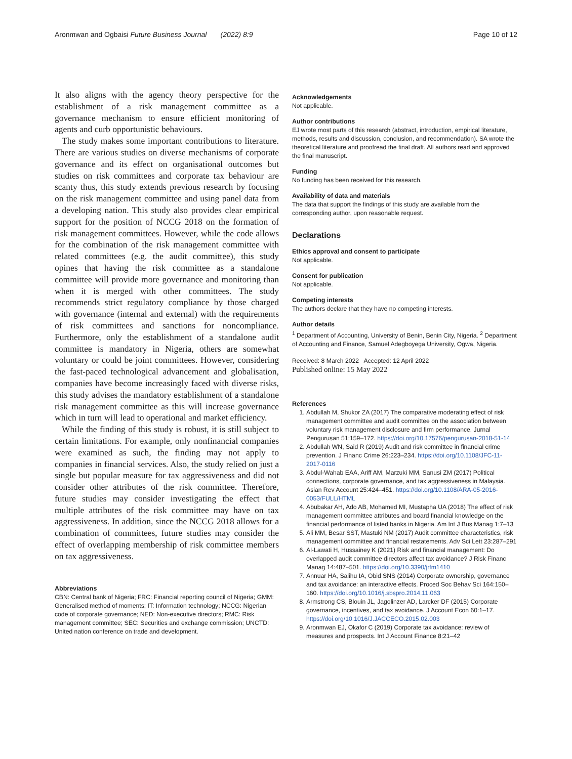Aronmwan and Ogbaisi Future Business Journal (2022) 8:9 Page 10 of 12
It also aligns with the agency theory perspective for the establishment of a risk management committee as a governance mechanism to ensure efficient monitoring of agents and curb opportunistic behaviours.
The study makes some important contributions to literature. There are various studies on diverse mechanisms of corporate governance and its effect on organisational outcomes but studies on risk committees and corporate tax behaviour are scanty thus, this study extends previous research by focusing on the risk management committee and using panel data from a developing nation. This study also provides clear empirical support for the position of NCCG 2018 on the formation of risk management committees. However, while the code allows for the combination of the risk management committee with related committees (e.g. the audit committee), this study opines that having the risk committee as a standalone committee will provide more governance and monitoring than when it is merged with other committees. The study recommends strict regulatory compliance by those charged with governance (internal and external) with the requirements of risk committees and sanctions for noncompliance. Furthermore, only the establishment of a standalone audit committee is mandatory in Nigeria, others are somewhat voluntary or could be joint committees. However, considering the fast-paced technological advancement and globalisation, companies have become increasingly faced with diverse risks, this study advises the mandatory establishment of a standalone risk management committee as this will increase governance which in turn will lead to operational and market efficiency.
While the finding of this study is robust, it is still subject to certain limitations. For example, only nonfinancial companies were examined as such, the finding may not apply to companies in financial services. Also, the study relied on just a single but popular measure for tax aggressiveness and did not consider other attributes of the risk committee. Therefore, future studies may consider investigating the effect that multiple attributes of the risk committee may have on tax aggressiveness. In addition, since the NCCG 2018 allows for a combination of committees, future studies may consider the effect of overlapping membership of risk committee members on tax aggressiveness.
Abbreviations
CBN: Central bank of Nigeria; FRC: Financial reporting council of Nigeria; GMM: Generalised method of moments; IT: Information technology; NCCG: Nigerian code of corporate governance; NED: Non-executive directors; RMC: Risk management committee; SEC: Securities and exchange commission; UNCTD: United nation conference on trade and development.
Acknowledgements
Not applicable.
Author contributions
EJ wrote most parts of this research (abstract, introduction, empirical literature, methods, results and discussion, conclusion, and recommendation). SA wrote the theoretical literature and proofread the final draft. All authors read and approved the final manuscript.
Funding
No funding has been received for this research.
Availability of data and materials
The data that support the findings of this study are available from the corresponding author, upon reasonable request.
Declarations
Ethics approval and consent to participate
Not applicable.
Consent for publication
Not applicable.
Competing interests
The authors declare that they have no competing interests.
Author details
<sup>1</sup> Department of Accounting, University of Benin, Benin City, Nigeria. <sup>2</sup> Department of Accounting and Finance, Samuel Adegboyega University, Ogwa, Nigeria.
Received: 8 March 2022 Accepted: 12 April 2022
Published online: 15 May 2022
References
1. Abdullah M, Shukor ZA (2017) The comparative moderating effect of risk management committee and audit committee on the association between voluntary risk management disclosure and firm performance. Jurnal Pengurusan 51:159–172. https://doi.org/10.17576/pengurusan-2018-51-14
2. Abdullah WN, Said R (2019) Audit and risk committee in financial crime prevention. J Financ Crime 26:223–234. https://doi.org/10.1108/JFC-11-2017-0116
3. Abdul-Wahab EAA, Ariff AM, Marzuki MM, Sanusi ZM (2017) Political connections, corporate governance, and tax aggressiveness in Malaysia. Asian Rev Account 25:424–451. https://doi.org/10.1108/ARA-05-2016-0053/FULL/HTML
4. Abubakar AH, Ado AB, Mohamed MI, Mustapha UA (2018) The effect of risk management committee attributes and board financial knowledge on the financial performance of listed banks in Nigeria. Am Int J Bus Manag 1:7–13
5. Ali MM, Besar SST, Mastuki NM (2017) Audit committee characteristics, risk management committee and financial restatements. Adv Sci Lett 23:287–291
6. Al-Lawati H, Hussainey K (2021) Risk and financial management: Do overlapped audit committee directors affect tax avoidance? J Risk Financ Manag 14:487–501. https://doi.org/10.3390/jrfm1410
7. Annuar HA, Salihu IA, Obid SNS (2014) Corporate ownership, governance and tax avoidance: an interactive effects. Proced Soc Behav Sci 164:150–160. https://doi.org/10.1016/j.sbspro.2014.11.063
8. Armstrong CS, Blouin JL, Jagolinzer AD, Larcker DF (2015) Corporate governance, incentives, and tax avoidance. J Account Econ 60:1–17. https://doi.org/10.1016/J.JACCECO.2015.02.003
9. Aronmwan EJ, Okafor C (2019) Corporate tax avoidance: review of measures and prospects. Int J Account Finance 8:21–42